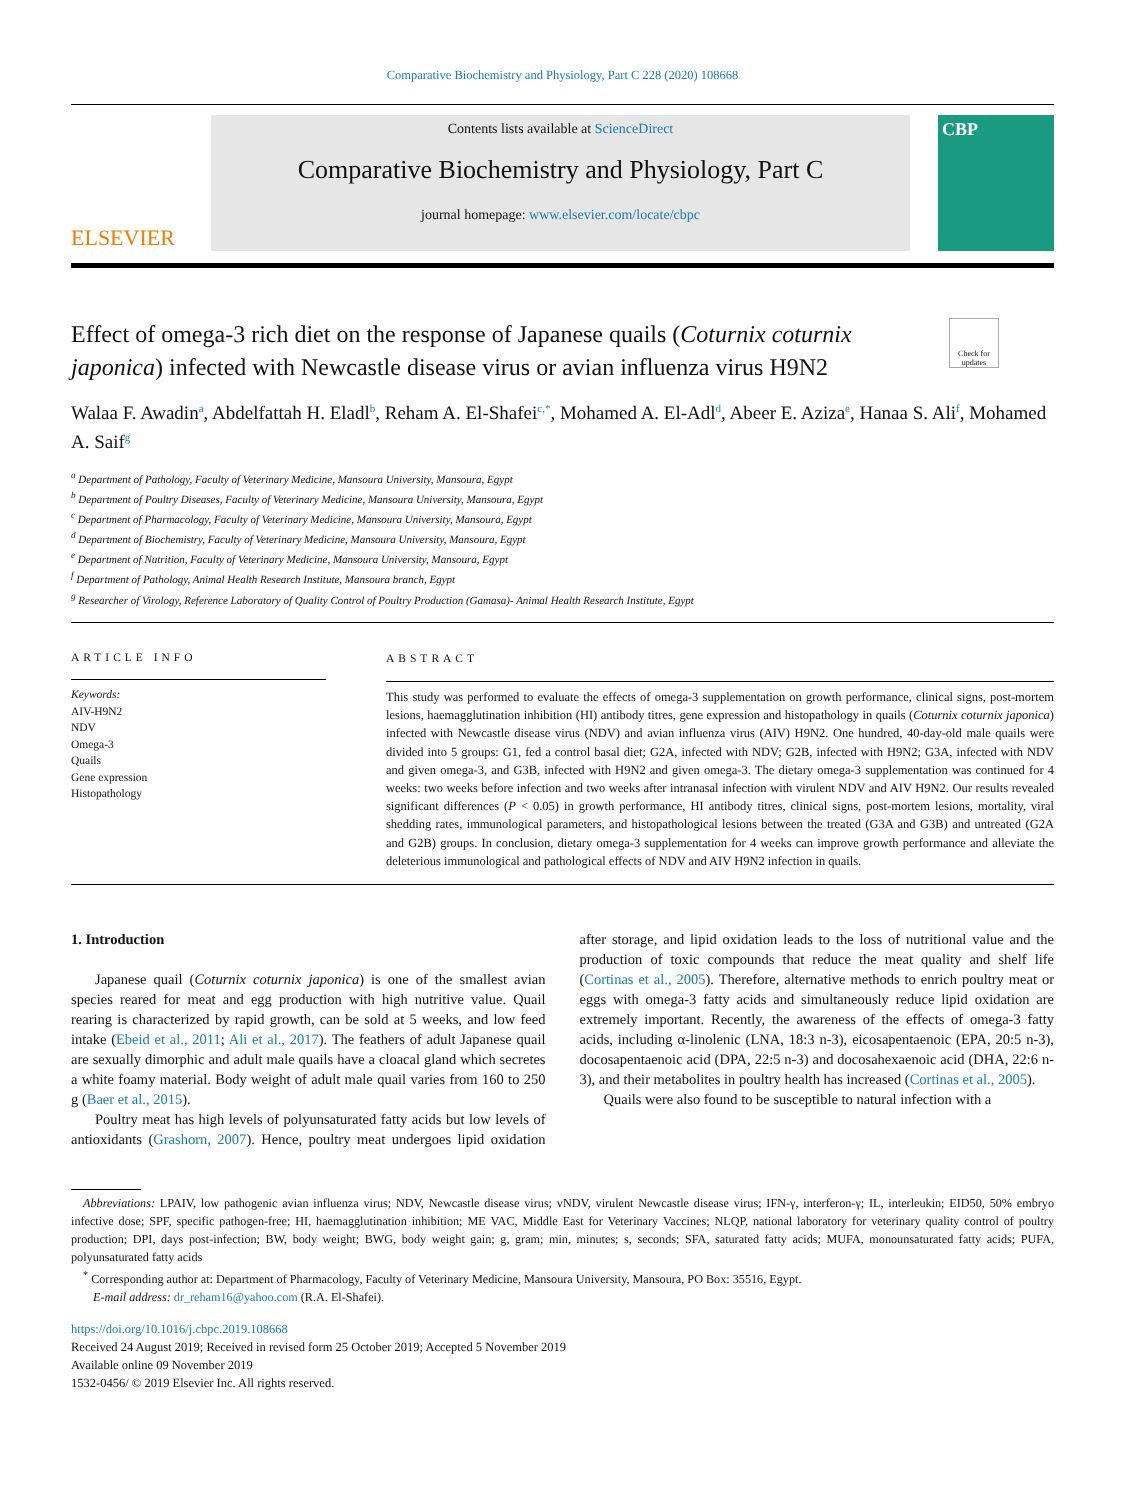Comparative Biochemistry and Physiology, Part C 228 (2020) 108668
ELSEVIER
Contents lists available at ScienceDirect
Comparative Biochemistry and Physiology, Part C
journal homepage: www.elsevier.com/locate/cbpc
CBP
Effect of omega-3 rich diet on the response of Japanese quails (Coturnix coturnix japonica) infected with Newcastle disease virus or avian influenza virus H9N2
Check for updates
Walaa F. Awadin<sup>a</sup>, Abdelfattah H. Eladl<sup>b</sup>, Reham A. El-Shafei<sup>c,*</sup>, Mohamed A. El-Adl<sup>d</sup>, Abeer E. Aziza<sup>e</sup>, Hanaa S. Ali<sup>f</sup>, Mohamed A. Saif<sup>g</sup>
<sup>a</sup> Department of Pathology, Faculty of Veterinary Medicine, Mansoura University, Mansoura, Egypt
<sup>b</sup> Department of Poultry Diseases, Faculty of Veterinary Medicine, Mansoura University, Mansoura, Egypt
<sup>c</sup> Department of Pharmacology, Faculty of Veterinary Medicine, Mansoura University, Mansoura, Egypt
<sup>d</sup> Department of Biochemistry, Faculty of Veterinary Medicine, Mansoura University, Mansoura, Egypt
<sup>e</sup> Department of Nutrition, Faculty of Veterinary Medicine, Mansoura University, Mansoura, Egypt
<sup>f</sup> Department of Pathology, Animal Health Research Institute, Mansoura branch, Egypt
<sup>g</sup> Researcher of Virology, Reference Laboratory of Quality Control of Poultry Production (Gamasa)- Animal Health Research Institute, Egypt
ARTICLE INFO
Keywords:
AIV-H9N2
NDV
Omega-3
Quails
Gene expression
Histopathology
ABSTRACT
This study was performed to evaluate the effects of omega-3 supplementation on growth performance, clinical signs, post-mortem lesions, haemagglutination inhibition (HI) antibody titres, gene expression and histopathology in quails (Coturnix coturnix japonica) infected with Newcastle disease virus (NDV) and avian influenza virus (AIV) H9N2. One hundred, 40-day-old male quails were divided into 5 groups: G1, fed a control basal diet; G2A, infected with NDV; G2B, infected with H9N2; G3A, infected with NDV and given omega-3, and G3B, infected with H9N2 and given omega-3. The dietary omega-3 supplementation was continued for 4 weeks: two weeks before infection and two weeks after intranasal infection with virulent NDV and AIV H9N2. Our results revealed significant differences (P < 0.05) in growth performance, HI antibody titres, clinical signs, post-mortem lesions, mortality, viral shedding rates, immunological parameters, and histopathological lesions between the treated (G3A and G3B) and untreated (G2A and G2B) groups. In conclusion, dietary omega-3 supplementation for 4 weeks can improve growth performance and alleviate the deleterious immunological and pathological effects of NDV and AIV H9N2 infection in quails.
1. Introduction
Japanese quail (Coturnix coturnix japonica) is one of the smallest avian species reared for meat and egg production with high nutritive value. Quail rearing is characterized by rapid growth, can be sold at 5 weeks, and low feed intake (Ebeid et al., 2011; Ali et al., 2017). The feathers of adult Japanese quail are sexually dimorphic and adult male quails have a cloacal gland which secretes a white foamy material. Body weight of adult male quail varies from 160 to 250 g (Baer et al., 2015).
Poultry meat has high levels of polyunsaturated fatty acids but low levels of antioxidants (Grashorn, 2007). Hence, poultry meat undergoes lipid oxidation after storage, and lipid oxidation leads to the loss of nutritional value and the production of toxic compounds that reduce the meat quality and shelf life (Cortinas et al., 2005). Therefore, alternative methods to enrich poultry meat or eggs with omega-3 fatty acids and simultaneously reduce lipid oxidation are extremely important. Recently, the awareness of the effects of omega-3 fatty acids, including α-linolenic (LNA, 18:3 n-3), eicosapentaenoic (EPA, 20:5 n-3), docosapentaenoic acid (DPA, 22:5 n-3) and docosahexaenoic acid (DHA, 22:6 n-3), and their metabolites in poultry health has increased (Cortinas et al., 2005).
Quails were also found to be susceptible to natural infection with a
Abbreviations: LPAIV, low pathogenic avian influenza virus; NDV, Newcastle disease virus; vNDV, virulent Newcastle disease virus; IFN-γ, interferon-γ; IL, interleukin; EID50, 50% embryo infective dose; SPF, specific pathogen-free; HI, haemagglutination inhibition; ME VAC, Middle East for Veterinary Vaccines; NLQP, national laboratory for veterinary quality control of poultry production; DPI, days post-infection; BW, body weight; BWG, body weight gain; g, gram; min, minutes; s, seconds; SFA, saturated fatty acids; MUFA, monounsaturated fatty acids; PUFA, polyunsaturated fatty acids
<sup>*</sup> Corresponding author at: Department of Pharmacology, Faculty of Veterinary Medicine, Mansoura University, Mansoura, PO Box: 35516, Egypt.
E-mail address: dr_reham16@yahoo.com (R.A. El-Shafei).
https://doi.org/10.1016/j.cbpc.2019.108668
Received 24 August 2019; Received in revised form 25 October 2019; Accepted 5 November 2019
Available online 09 November 2019
1532-0456/ © 2019 Elsevier Inc. All rights reserved.